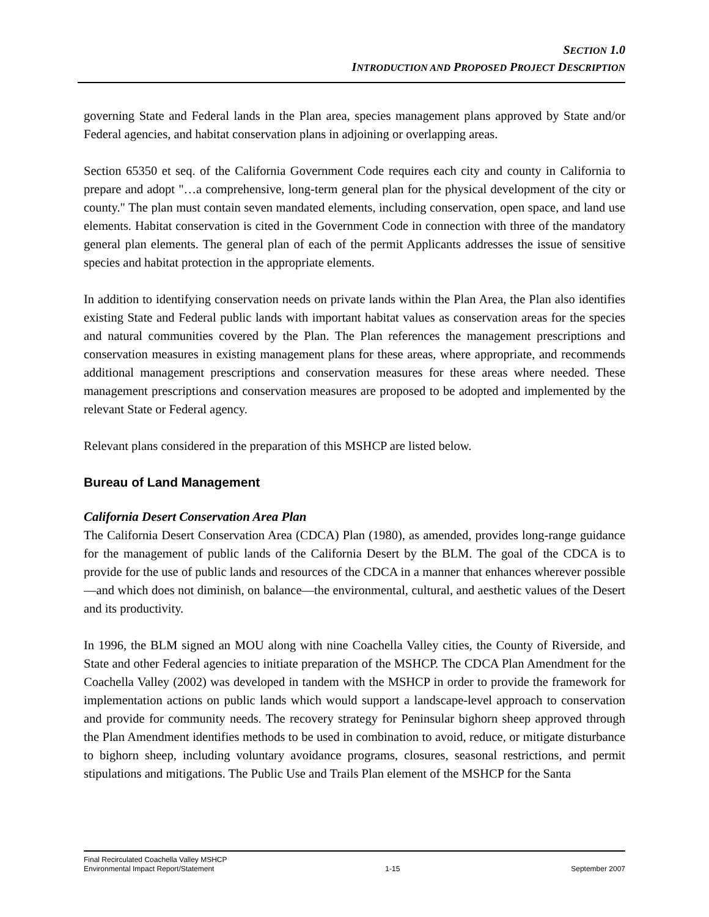SECTION 1.0
INTRODUCTION AND PROPOSED PROJECT DESCRIPTION
governing State and Federal lands in the Plan area, species management plans approved by State and/or Federal agencies, and habitat conservation plans in adjoining or overlapping areas.
Section 65350 et seq. of the California Government Code requires each city and county in California to prepare and adopt "…a comprehensive, long-term general plan for the physical development of the city or county." The plan must contain seven mandated elements, including conservation, open space, and land use elements. Habitat conservation is cited in the Government Code in connection with three of the mandatory general plan elements. The general plan of each of the permit Applicants addresses the issue of sensitive species and habitat protection in the appropriate elements.
In addition to identifying conservation needs on private lands within the Plan Area, the Plan also identifies existing State and Federal public lands with important habitat values as conservation areas for the species and natural communities covered by the Plan. The Plan references the management prescriptions and conservation measures in existing management plans for these areas, where appropriate, and recommends additional management prescriptions and conservation measures for these areas where needed. These management prescriptions and conservation measures are proposed to be adopted and implemented by the relevant State or Federal agency.
Relevant plans considered in the preparation of this MSHCP are listed below.
Bureau of Land Management
California Desert Conservation Area Plan
The California Desert Conservation Area (CDCA) Plan (1980), as amended, provides long-range guidance for the management of public lands of the California Desert by the BLM. The goal of the CDCA is to provide for the use of public lands and resources of the CDCA in a manner that enhances wherever possible—and which does not diminish, on balance—the environmental, cultural, and aesthetic values of the Desert and its productivity.
In 1996, the BLM signed an MOU along with nine Coachella Valley cities, the County of Riverside, and State and other Federal agencies to initiate preparation of the MSHCP. The CDCA Plan Amendment for the Coachella Valley (2002) was developed in tandem with the MSHCP in order to provide the framework for implementation actions on public lands which would support a landscape-level approach to conservation and provide for community needs. The recovery strategy for Peninsular bighorn sheep approved through the Plan Amendment identifies methods to be used in combination to avoid, reduce, or mitigate disturbance to bighorn sheep, including voluntary avoidance programs, closures, seasonal restrictions, and permit stipulations and mitigations. The Public Use and Trails Plan element of the MSHCP for the Santa
Final Recirculated Coachella Valley MSHCP
Environmental Impact Report/Statement 1-15 September 2007